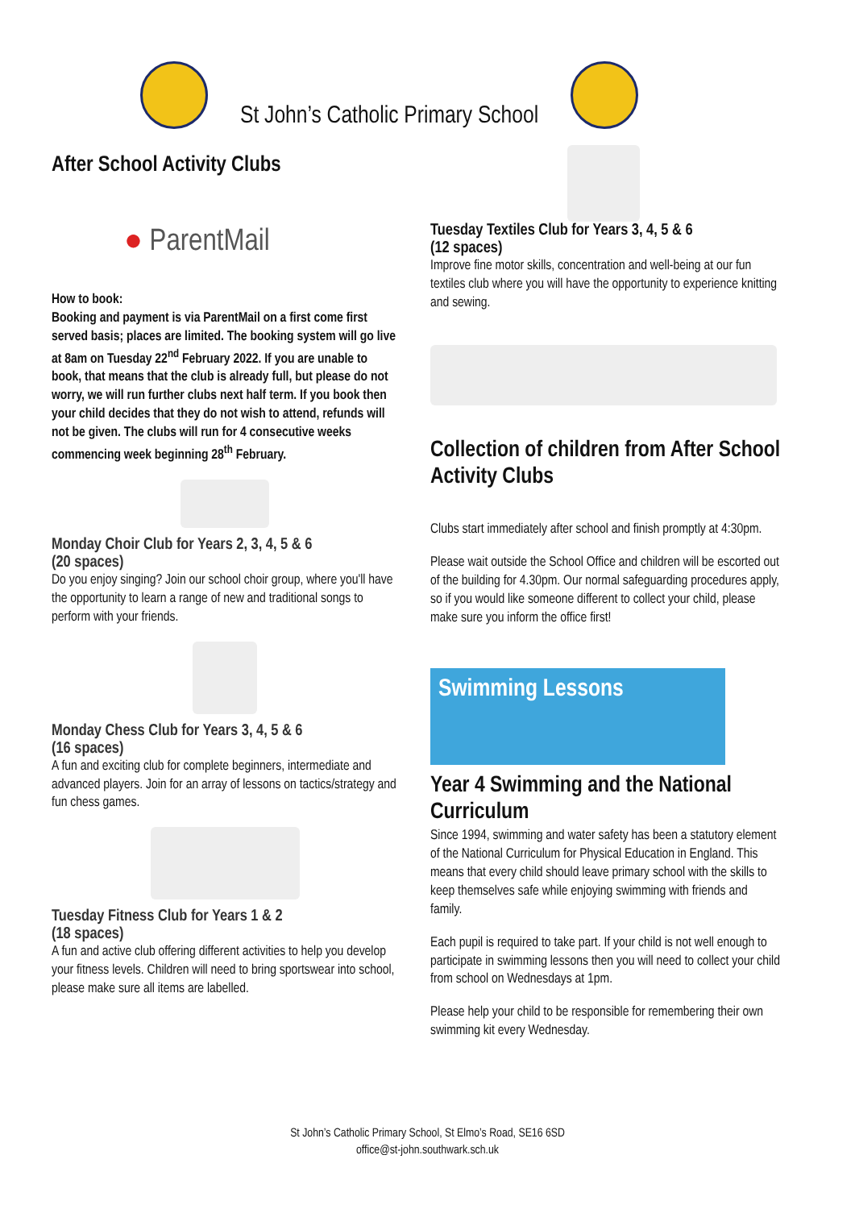St John’s Catholic Primary School
After School Activity Clubs
● ParentMail
How to book:
Booking and payment is via ParentMail on a first come first served basis; places are limited. The booking system will go live at 8am on Tuesday 22<sup>nd</sup> February 2022. If you are unable to book, that means that the club is already full, but please do not worry, we will run further clubs next half term. If you book then your child decides that they do not wish to attend, refunds will not be given. The clubs will run for 4 consecutive weeks commencing week beginning 28<sup>th</sup> February.
Monday Choir Club for Years 2, 3, 4, 5 & 6
(20 spaces)
Do you enjoy singing? Join our school choir group, where you'll have the opportunity to learn a range of new and traditional songs to perform with your friends.
Monday Chess Club for Years 3, 4, 5 & 6
(16 spaces)
A fun and exciting club for complete beginners, intermediate and advanced players. Join for an array of lessons on tactics/strategy and fun chess games.
Tuesday Fitness Club for Years 1 & 2
(18 spaces)
A fun and active club offering different activities to help you develop your fitness levels. Children will need to bring sportswear into school, please make sure all items are labelled.
Tuesday Textiles Club for Years 3, 4, 5 & 6
(12 spaces)
Improve fine motor skills, concentration and well-being at our fun textiles club where you will have the opportunity to experience knitting and sewing.
Collection of children from After School Activity Clubs
Clubs start immediately after school and finish promptly at 4:30pm.
Please wait outside the School Office and children will be escorted out of the building for 4.30pm. Our normal safeguarding procedures apply, so if you would like someone different to collect your child, please make sure you inform the office first!
Swimming Lessons
Year 4 Swimming and the National Curriculum
Since 1994, swimming and water safety has been a statutory element of the National Curriculum for Physical Education in England. This means that every child should leave primary school with the skills to keep themselves safe while enjoying swimming with friends and family.
Each pupil is required to take part. If your child is not well enough to participate in swimming lessons then you will need to collect your child from school on Wednesdays at 1pm.
Please help your child to be responsible for remembering their own swimming kit every Wednesday.
St John’s Catholic Primary School, St Elmo’s Road, SE16 6SD
office@st-john.southwark.sch.uk